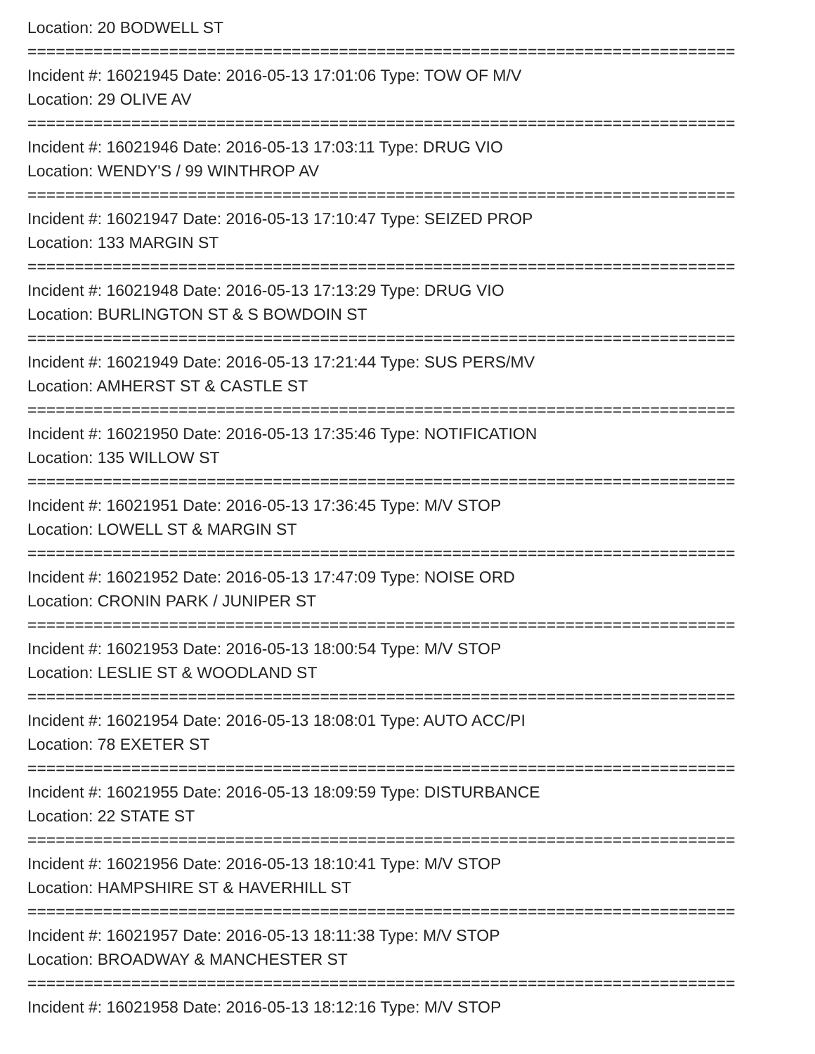Location: 20 BODWELL ST
===========================================================================
Incident #: 16021945 Date: 2016-05-13 17:01:06 Type: TOW OF M/V
Location: 29 OLIVE AV
===========================================================================
Incident #: 16021946 Date: 2016-05-13 17:03:11 Type: DRUG VIO
Location: WENDY'S / 99 WINTHROP AV
===========================================================================
Incident #: 16021947 Date: 2016-05-13 17:10:47 Type: SEIZED PROP
Location: 133 MARGIN ST
===========================================================================
Incident #: 16021948 Date: 2016-05-13 17:13:29 Type: DRUG VIO
Location: BURLINGTON ST & S BOWDOIN ST
===========================================================================
Incident #: 16021949 Date: 2016-05-13 17:21:44 Type: SUS PERS/MV
Location: AMHERST ST & CASTLE ST
===========================================================================
Incident #: 16021950 Date: 2016-05-13 17:35:46 Type: NOTIFICATION
Location: 135 WILLOW ST
===========================================================================
Incident #: 16021951 Date: 2016-05-13 17:36:45 Type: M/V STOP
Location: LOWELL ST & MARGIN ST
===========================================================================
Incident #: 16021952 Date: 2016-05-13 17:47:09 Type: NOISE ORD
Location: CRONIN PARK / JUNIPER ST
===========================================================================
Incident #: 16021953 Date: 2016-05-13 18:00:54 Type: M/V STOP
Location: LESLIE ST & WOODLAND ST
===========================================================================
Incident #: 16021954 Date: 2016-05-13 18:08:01 Type: AUTO ACC/PI
Location: 78 EXETER ST
===========================================================================
Incident #: 16021955 Date: 2016-05-13 18:09:59 Type: DISTURBANCE
Location: 22 STATE ST
===========================================================================
Incident #: 16021956 Date: 2016-05-13 18:10:41 Type: M/V STOP
Location: HAMPSHIRE ST & HAVERHILL ST
===========================================================================
Incident #: 16021957 Date: 2016-05-13 18:11:38 Type: M/V STOP
Location: BROADWAY & MANCHESTER ST
===========================================================================
Incident #: 16021958 Date: 2016-05-13 18:12:16 Type: M/V STOP